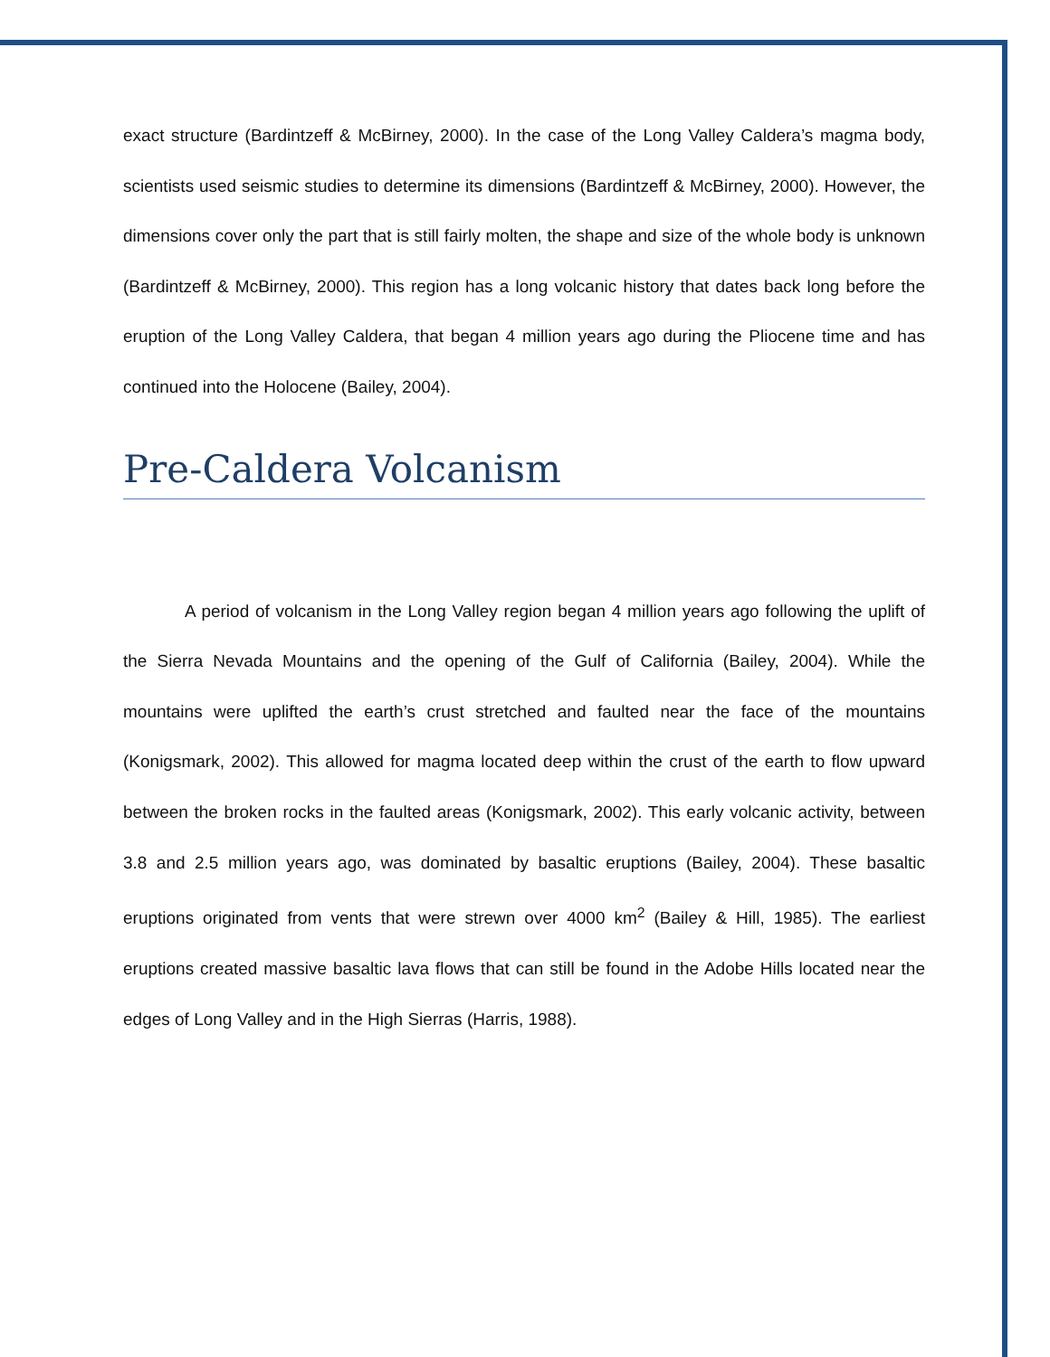exact structure (Bardintzeff & McBirney, 2000). In the case of the Long Valley Caldera’s magma body, scientists used seismic studies to determine its dimensions (Bardintzeff & McBirney, 2000). However, the dimensions cover only the part that is still fairly molten, the shape and size of the whole body is unknown (Bardintzeff & McBirney, 2000). This region has a long volcanic history that dates back long before the eruption of the Long Valley Caldera, that began 4 million years ago during the Pliocene time and has continued into the Holocene (Bailey, 2004).
Pre-Caldera Volcanism
A period of volcanism in the Long Valley region began 4 million years ago following the uplift of the Sierra Nevada Mountains and the opening of the Gulf of California (Bailey, 2004). While the mountains were uplifted the earth’s crust stretched and faulted near the face of the mountains (Konigsmark, 2002). This allowed for magma located deep within the crust of the earth to flow upward between the broken rocks in the faulted areas (Konigsmark, 2002). This early volcanic activity, between 3.8 and 2.5 million years ago, was dominated by basaltic eruptions (Bailey, 2004). These basaltic eruptions originated from vents that were strewn over 4000 km<sup>2</sup> (Bailey & Hill, 1985). The earliest eruptions created massive basaltic lava flows that can still be found in the Adobe Hills located near the edges of Long Valley and in the High Sierras (Harris, 1988).